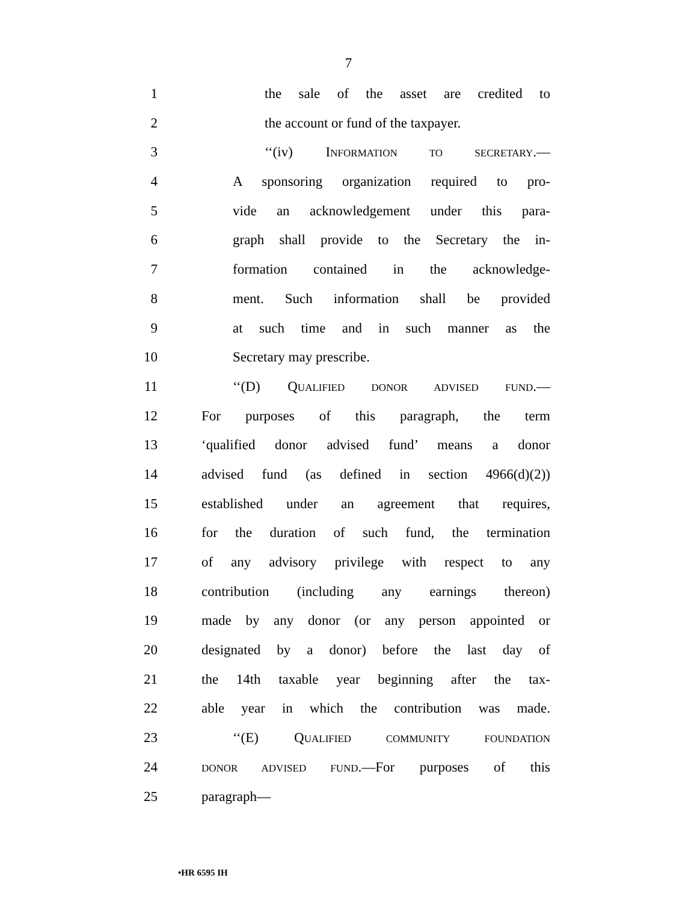7
1 the sale of the asset are credited to
2 the account or fund of the taxpayer.
3 ‘‘(iv) INFORMATION TO SECRETARY.—
4 A sponsoring organization required to pro-
5 vide an acknowledgement under this para-
6 graph shall provide to the Secretary the in-
7 formation contained in the acknowledge-
8 ment. Such information shall be provided
9 at such time and in such manner as the
10 Secretary may prescribe.
11 ‘‘(D) QUALIFIED DONOR ADVISED FUND.—
12 For purposes of this paragraph, the term
13 ‘qualified donor advised fund’ means a donor
14 advised fund (as defined in section 4966(d)(2))
15 established under an agreement that requires,
16 for the duration of such fund, the termination
17 of any advisory privilege with respect to any
18 contribution (including any earnings thereon)
19 made by any donor (or any person appointed or
20 designated by a donor) before the last day of
21 the 14th taxable year beginning after the tax-
22 able year in which the contribution was made.
23 ‘‘(E) QUALIFIED COMMUNITY FOUNDATION
24 DONOR ADVISED FUND.—For purposes of this
25 paragraph—
•HR 6595 IH